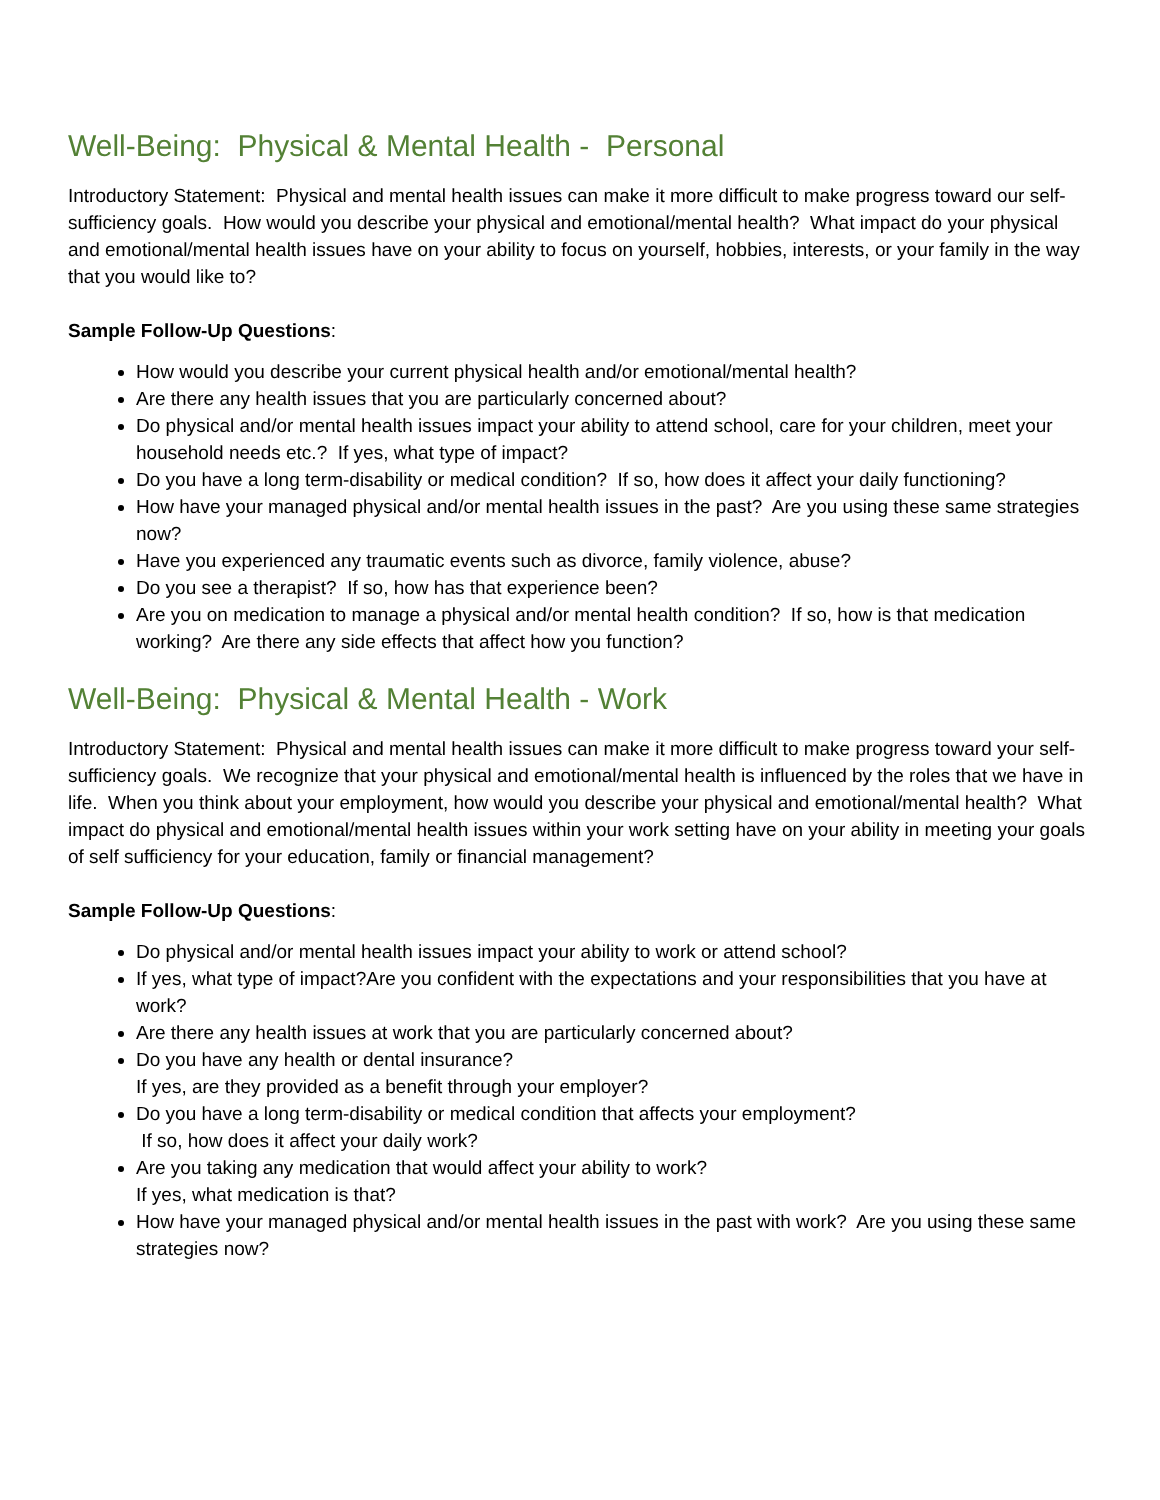Well-Being: Physical & Mental Health - Personal
Introductory Statement: Physical and mental health issues can make it more difficult to make progress toward our self-sufficiency goals. How would you describe your physical and emotional/mental health? What impact do your physical and emotional/mental health issues have on your ability to focus on yourself, hobbies, interests, or your family in the way that you would like to?
Sample Follow-Up Questions:
How would you describe your current physical health and/or emotional/mental health?
Are there any health issues that you are particularly concerned about?
Do physical and/or mental health issues impact your ability to attend school, care for your children, meet your household needs etc.? If yes, what type of impact?
Do you have a long term-disability or medical condition? If so, how does it affect your daily functioning?
How have your managed physical and/or mental health issues in the past? Are you using these same strategies now?
Have you experienced any traumatic events such as divorce, family violence, abuse?
Do you see a therapist? If so, how has that experience been?
Are you on medication to manage a physical and/or mental health condition? If so, how is that medication working? Are there any side effects that affect how you function?
Well-Being: Physical & Mental Health - Work
Introductory Statement: Physical and mental health issues can make it more difficult to make progress toward your self-sufficiency goals. We recognize that your physical and emotional/mental health is influenced by the roles that we have in life. When you think about your employment, how would you describe your physical and emotional/mental health? What impact do physical and emotional/mental health issues within your work setting have on your ability in meeting your goals of self sufficiency for your education, family or financial management?
Sample Follow-Up Questions:
Do physical and/or mental health issues impact your ability to work or attend school?
If yes, what type of impact?Are you confident with the expectations and your responsibilities that you have at work?
Are there any health issues at work that you are particularly concerned about?
Do you have any health or dental insurance?
If yes, are they provided as a benefit through your employer?
Do you have a long term-disability or medical condition that affects your employment?
If so, how does it affect your daily work?
Are you taking any medication that would affect your ability to work?
If yes, what medication is that?
How have your managed physical and/or mental health issues in the past with work? Are you using these same strategies now?